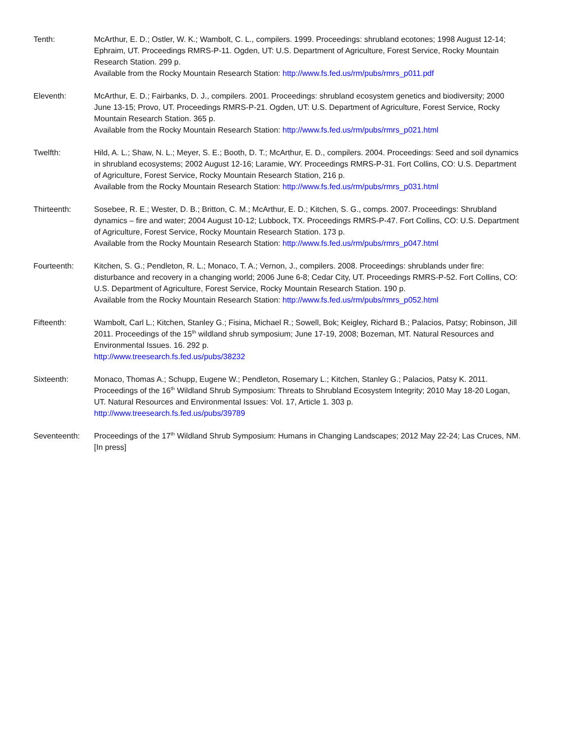Tenth: McArthur, E. D.; Ostler, W. K.; Wambolt, C. L., compilers. 1999. Proceedings: shrubland ecotones; 1998 August 12-14; Ephraim, UT. Proceedings RMRS-P-11. Ogden, UT: U.S. Department of Agriculture, Forest Service, Rocky Mountain Research Station. 299 p.
Available from the Rocky Mountain Research Station: http://www.fs.fed.us/rm/pubs/rmrs_p011.pdf
Eleventh: McArthur, E. D.; Fairbanks, D. J., compilers. 2001. Proceedings: shrubland ecosystem genetics and biodiversity; 2000 June 13-15; Provo, UT. Proceedings RMRS-P-21. Ogden, UT: U.S. Department of Agriculture, Forest Service, Rocky Mountain Research Station. 365 p.
Available from the Rocky Mountain Research Station: http://www.fs.fed.us/rm/pubs/rmrs_p021.html
Twelfth: Hild, A. L.; Shaw, N. L.; Meyer, S. E.; Booth, D. T.; McArthur, E. D., compilers. 2004. Proceedings: Seed and soil dynamics in shrubland ecosystems; 2002 August 12-16; Laramie, WY. Proceedings RMRS-P-31. Fort Collins, CO: U.S. Department of Agriculture, Forest Service, Rocky Mountain Research Station, 216 p.
Available from the Rocky Mountain Research Station: http://www.fs.fed.us/rm/pubs/rmrs_p031.html
Thirteenth: Sosebee, R. E.; Wester, D. B.; Britton, C. M.; McArthur, E. D.; Kitchen, S. G., comps. 2007. Proceedings: Shrubland dynamics – fire and water; 2004 August 10-12; Lubbock, TX. Proceedings RMRS-P-47. Fort Collins, CO: U.S. Department of Agriculture, Forest Service, Rocky Mountain Research Station. 173 p.
Available from the Rocky Mountain Research Station: http://www.fs.fed.us/rm/pubs/rmrs_p047.html
Fourteenth: Kitchen, S. G.; Pendleton, R. L.; Monaco, T. A.; Vernon, J., compilers. 2008. Proceedings: shrublands under fire: disturbance and recovery in a changing world; 2006 June 6-8; Cedar City, UT. Proceedings RMRS-P-52. Fort Collins, CO: U.S. Department of Agriculture, Forest Service, Rocky Mountain Research Station. 190 p.
Available from the Rocky Mountain Research Station: http://www.fs.fed.us/rm/pubs/rmrs_p052.html
Fifteenth: Wambolt, Carl L.; Kitchen, Stanley G.; Fisina, Michael R.; Sowell, Bok; Keigley, Richard B.; Palacios, Patsy; Robinson, Jill 2011. Proceedings of the 15<sup>th</sup> wildland shrub symposium; June 17-19, 2008; Bozeman, MT. Natural Resources and Environmental Issues. 16. 292 p.
http://www.treesearch.fs.fed.us/pubs/38232
Sixteenth: Monaco, Thomas A.; Schupp, Eugene W.; Pendleton, Rosemary L.; Kitchen, Stanley G.; Palacios, Patsy K. 2011. Proceedings of the 16<sup>th</sup> Wildland Shrub Symposium: Threats to Shrubland Ecosystem Integrity; 2010 May 18-20 Logan, UT. Natural Resources and Environmental Issues: Vol. 17, Article 1. 303 p.
http://www.treesearch.fs.fed.us/pubs/39789
Seventeenth: Proceedings of the 17<sup>th</sup> Wildland Shrub Symposium: Humans in Changing Landscapes; 2012 May 22-24; Las Cruces, NM. [In press]